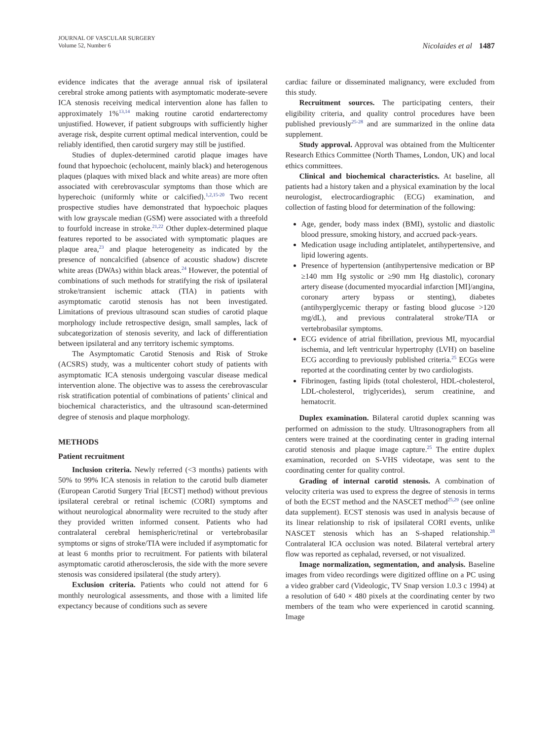JOURNAL OF VASCULAR SURGERY
Volume 52, Number 6
Nicolaides et al 1487
evidence indicates that the average annual risk of ipsilateral cerebral stroke among patients with asymptomatic moderate-severe ICA stenosis receiving medical intervention alone has fallen to approximately 1%<sup>13,14</sup> making routine carotid endarterectomy unjustified. However, if patient subgroups with sufficiently higher average risk, despite current optimal medical intervention, could be reliably identified, then carotid surgery may still be justified.
Studies of duplex-determined carotid plaque images have found that hypoechoic (echolucent, mainly black) and heterogenous plaques (plaques with mixed black and white areas) are more often associated with cerebrovascular symptoms than those which are hyperechoic (uniformly white or calcified).<sup>1,2,15-20</sup> Two recent prospective studies have demonstrated that hypoechoic plaques with low grayscale median (GSM) were associated with a threefold to fourfold increase in stroke.<sup>21,22</sup> Other duplex-determined plaque features reported to be associated with symptomatic plaques are plaque area,<sup>23</sup> and plaque heterogeneity as indicated by the presence of noncalcified (absence of acoustic shadow) discrete white areas (DWAs) within black areas.<sup>24</sup> However, the potential of combinations of such methods for stratifying the risk of ipsilateral stroke/transient ischemic attack (TIA) in patients with asymptomatic carotid stenosis has not been investigated. Limitations of previous ultrasound scan studies of carotid plaque morphology include retrospective design, small samples, lack of subcategorization of stenosis severity, and lack of differentiation between ipsilateral and any territory ischemic symptoms.
The Asymptomatic Carotid Stenosis and Risk of Stroke (ACSRS) study, was a multicenter cohort study of patients with asymptomatic ICA stenosis undergoing vascular disease medical intervention alone. The objective was to assess the cerebrovascular risk stratification potential of combinations of patients’ clinical and biochemical characteristics, and the ultrasound scan-determined degree of stenosis and plaque morphology.
METHODS
Patient recruitment
Inclusion criteria. Newly referred (<3 months) patients with 50% to 99% ICA stenosis in relation to the carotid bulb diameter (European Carotid Surgery Trial [ECST] method) without previous ipsilateral cerebral or retinal ischemic (CORI) symptoms and without neurological abnormality were recruited to the study after they provided written informed consent. Patients who had contralateral cerebral hemispheric/retinal or vertebrobasilar symptoms or signs of stroke/TIA were included if asymptomatic for at least 6 months prior to recruitment. For patients with bilateral asymptomatic carotid atherosclerosis, the side with the more severe stenosis was considered ipsilateral (the study artery).
Exclusion criteria. Patients who could not attend for 6 monthly neurological assessments, and those with a limited life expectancy because of conditions such as severe
cardiac failure or disseminated malignancy, were excluded from this study.
Recruitment sources. The participating centers, their eligibility criteria, and quality control procedures have been published previously<sup>25-28</sup> and are summarized in the online data supplement.
Study approval. Approval was obtained from the Multicenter Research Ethics Committee (North Thames, London, UK) and local ethics committees.
Clinical and biochemical characteristics. At baseline, all patients had a history taken and a physical examination by the local neurologist, electrocardiographic (ECG) examination, and collection of fasting blood for determination of the following:
Age, gender, body mass index (BMI), systolic and diastolic blood pressure, smoking history, and accrued pack-years.
Medication usage including antiplatelet, antihypertensive, and lipid lowering agents.
Presence of hypertension (antihypertensive medication or BP ≥140 mm Hg systolic or ≥90 mm Hg diastolic), coronary artery disease (documented myocardial infarction [MI]/angina, coronary artery bypass or stenting), diabetes (antihyperglycemic therapy or fasting blood glucose >120 mg/dL), and previous contralateral stroke/TIA or vertebrobasilar symptoms.
ECG evidence of atrial fibrillation, previous MI, myocardial ischemia, and left ventricular hypertrophy (LVH) on baseline ECG according to previously published criteria.<sup>25</sup> ECGs were reported at the coordinating center by two cardiologists.
Fibrinogen, fasting lipids (total cholesterol, HDL-cholesterol, LDL-cholesterol, triglycerides), serum creatinine, and hematocrit.
Duplex examination. Bilateral carotid duplex scanning was performed on admission to the study. Ultrasonographers from all centers were trained at the coordinating center in grading internal carotid stenosis and plaque image capture.<sup>25</sup> The entire duplex examination, recorded on S-VHS videotape, was sent to the coordinating center for quality control.
Grading of internal carotid stenosis. A combination of velocity criteria was used to express the degree of stenosis in terms of both the ECST method and the NASCET method<sup>25,29</sup> (see online data supplement). ECST stenosis was used in analysis because of its linear relationship to risk of ipsilateral CORI events, unlike NASCET stenosis which has an S-shaped relationship.<sup>28</sup> Contralateral ICA occlusion was noted. Bilateral vertebral artery flow was reported as cephalad, reversed, or not visualized.
Image normalization, segmentation, and analysis. Baseline images from video recordings were digitized offline on a PC using a video grabber card (Videologic, TV Snap version 1.0.3 c 1994) at a resolution of 640 × 480 pixels at the coordinating center by two members of the team who were experienced in carotid scanning. Image